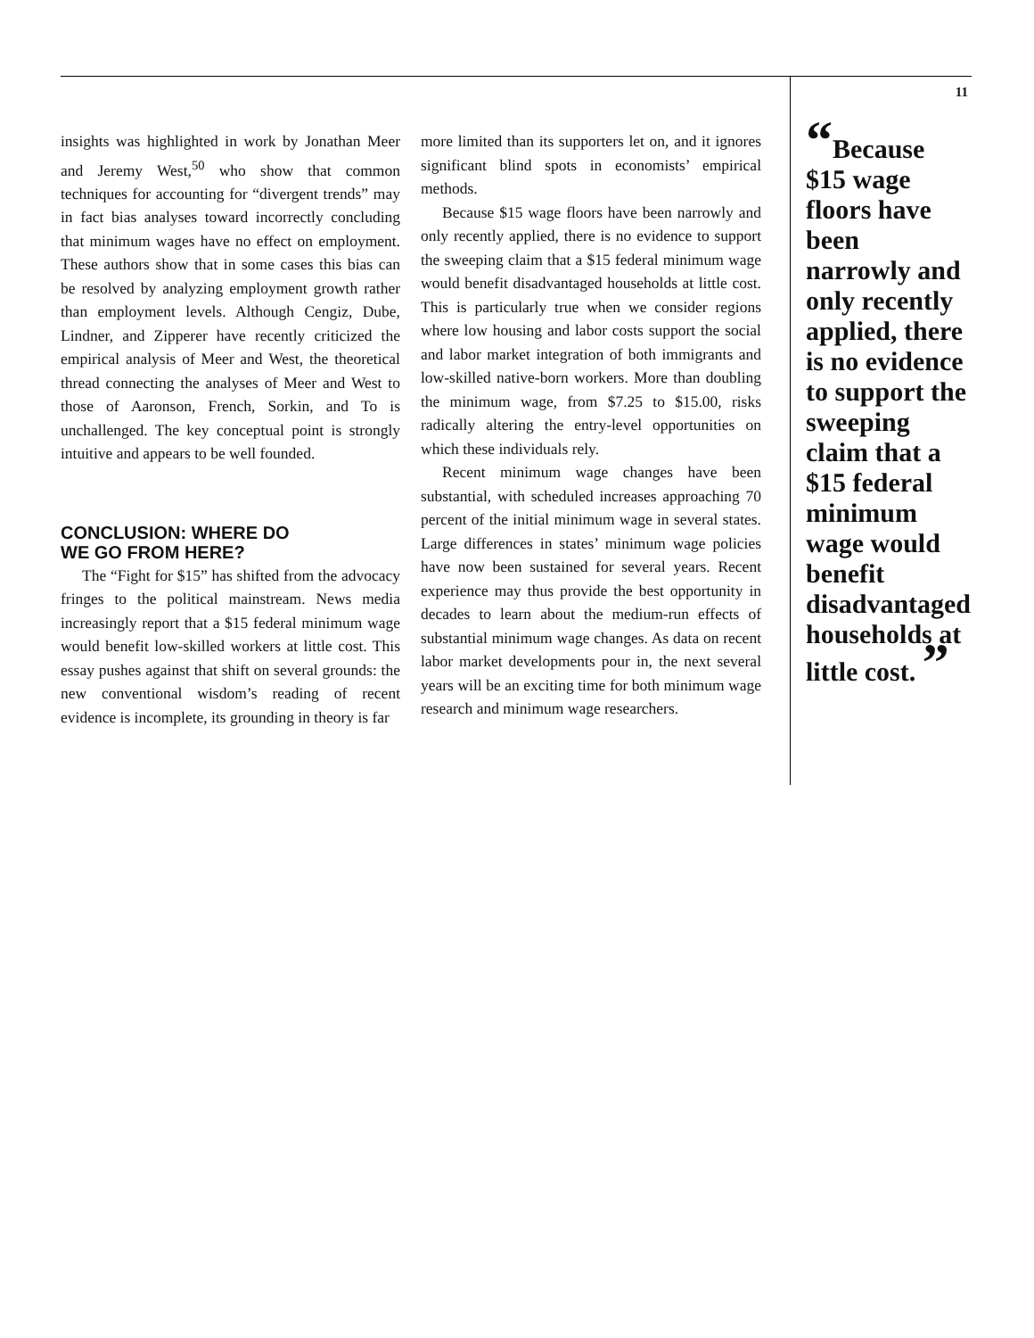insights was highlighted in work by Jonathan Meer and Jeremy West,<sup>50</sup> who show that common techniques for accounting for “divergent trends” may in fact bias analyses toward incorrectly concluding that minimum wages have no effect on employment. These authors show that in some cases this bias can be resolved by analyzing employment growth rather than employment levels. Although Cengiz, Dube, Lindner, and Zipperer have recently criticized the empirical analysis of Meer and West, the theoretical thread connecting the analyses of Meer and West to those of Aaronson, French, Sorkin, and To is unchallenged. The key conceptual point is strongly intuitive and appears to be well founded.
CONCLUSION: WHERE DO
WE GO FROM HERE?
The “Fight for $15” has shifted from the advocacy fringes to the political mainstream. News media increasingly report that a $15 federal minimum wage would benefit low-skilled workers at little cost. This essay pushes against that shift on several grounds: the new conventional wisdom’s reading of recent evidence is incomplete, its grounding in theory is far
more limited than its supporters let on, and it ignores significant blind spots in economists’ empirical methods.
Because $15 wage floors have been narrowly and only recently applied, there is no evidence to support the sweeping claim that a $15 federal minimum wage would benefit disadvantaged households at little cost. This is particularly true when we consider regions where low housing and labor costs support the social and labor market integration of both immigrants and low-skilled native-born workers. More than doubling the minimum wage, from $7.25 to $15.00, risks radically altering the entry-level opportunities on which these individuals rely.
Recent minimum wage changes have been substantial, with scheduled increases approaching 70 percent of the initial minimum wage in several states. Large differences in states’ minimum wage policies have now been sustained for several years. Recent experience may thus provide the best opportunity in decades to learn about the medium-run effects of substantial minimum wage changes. As data on recent labor market developments pour in, the next several years will be an exciting time for both minimum wage research and minimum wage researchers.
11
“Because $15 wage floors have been narrowly and only recently applied, there is no evidence to support the sweeping claim that a $15 federal minimum wage would benefit disadvantaged households at little cost. ”